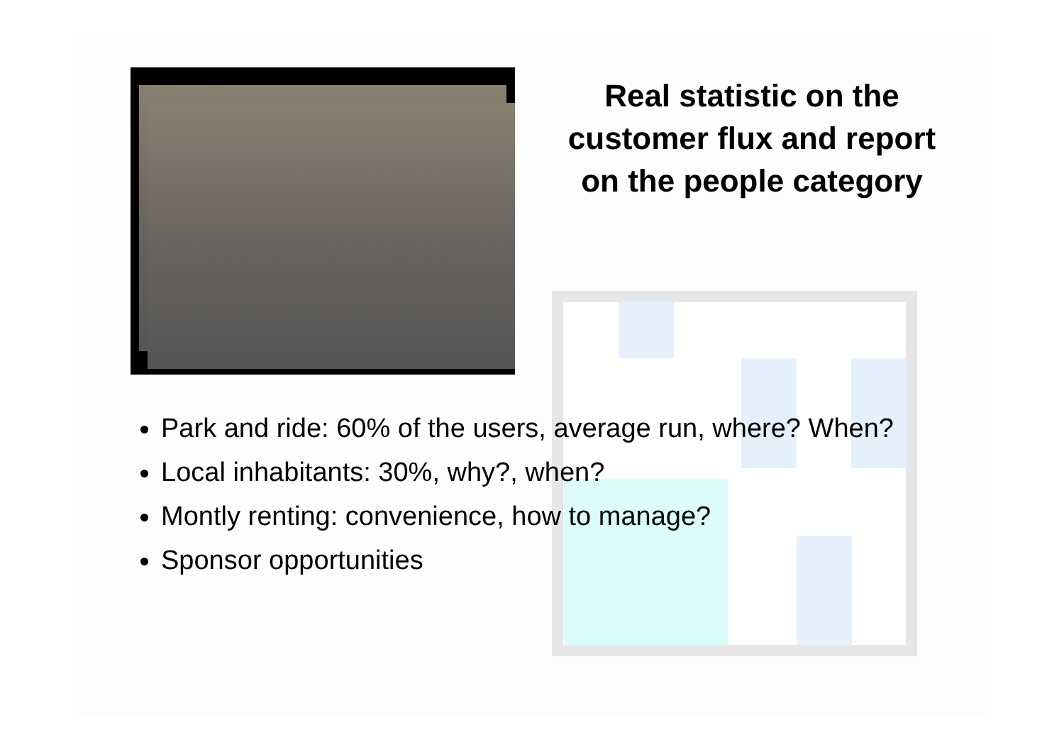Real statistic on the customer flux and report on the people category
Park and ride: 60% of the users, average run, where? When?
Local inhabitants: 30%, why?, when?
Montly renting: convenience, how to manage?
Sponsor opportunities